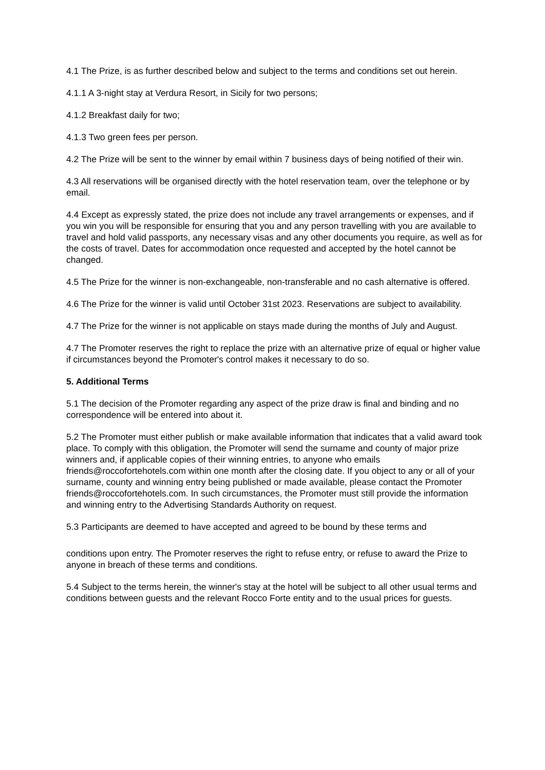4.1 The Prize, is as further described below and subject to the terms and conditions set out herein.
4.1.1 A 3-night stay at Verdura Resort, in Sicily for two persons;
4.1.2 Breakfast daily for two;
4.1.3 Two green fees per person.
4.2 The Prize will be sent to the winner by email within 7 business days of being notified of their win.
4.3 All reservations will be organised directly with the hotel reservation team, over the telephone or by email.
4.4 Except as expressly stated, the prize does not include any travel arrangements or expenses, and if you win you will be responsible for ensuring that you and any person travelling with you are available to travel and hold valid passports, any necessary visas and any other documents you require, as well as for the costs of travel. Dates for accommodation once requested and accepted by the hotel cannot be changed.
4.5 The Prize for the winner is non-exchangeable, non-transferable and no cash alternative is offered.
4.6 The Prize for the winner is valid until October 31st 2023. Reservations are subject to availability.
4.7 The Prize for the winner is not applicable on stays made during the months of July and August.
4.7 The Promoter reserves the right to replace the prize with an alternative prize of equal or higher value if circumstances beyond the Promoter's control makes it necessary to do so.
5. Additional Terms
5.1 The decision of the Promoter regarding any aspect of the prize draw is final and binding and no correspondence will be entered into about it.
5.2 The Promoter must either publish or make available information that indicates that a valid award took place. To comply with this obligation, the Promoter will send the surname and county of major prize winners and, if applicable copies of their winning entries, to anyone who emails friends@roccofortehotels.com within one month after the closing date. If you object to any or all of your surname, county and winning entry being published or made available, please contact the Promoter friends@roccofortehotels.com. In such circumstances, the Promoter must still provide the information and winning entry to the Advertising Standards Authority on request.
5.3 Participants are deemed to have accepted and agreed to be bound by these terms and
conditions upon entry. The Promoter reserves the right to refuse entry, or refuse to award the Prize to anyone in breach of these terms and conditions.
5.4 Subject to the terms herein, the winner's stay at the hotel will be subject to all other usual terms and conditions between guests and the relevant Rocco Forte entity and to the usual prices for guests.